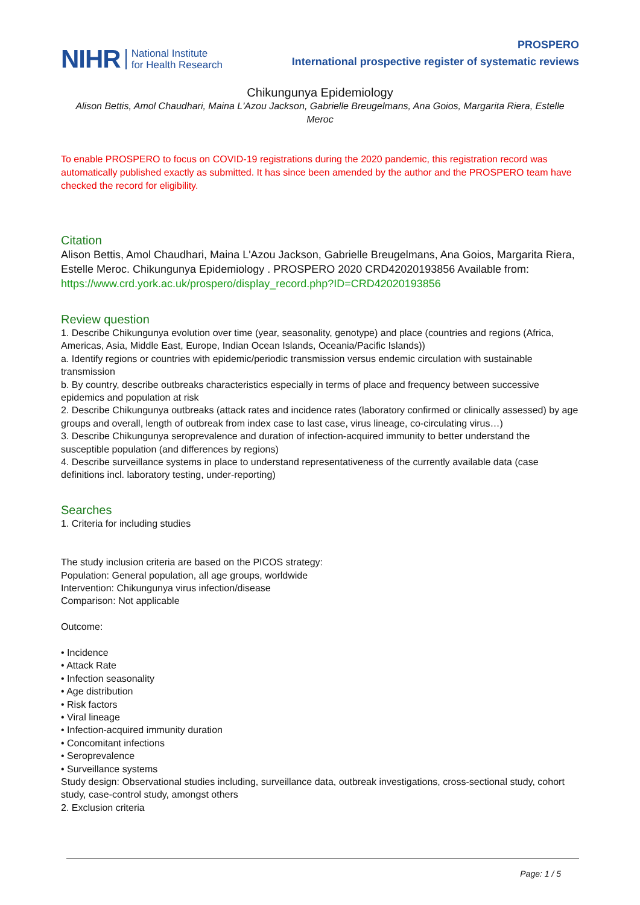NIHR National Institute
for Health Research
PROSPERO
International prospective register of systematic reviews
Chikungunya Epidemiology
Alison Bettis, Amol Chaudhari, Maina L'Azou Jackson, Gabrielle Breugelmans, Ana Goios, Margarita Riera, Estelle Meroc
To enable PROSPERO to focus on COVID-19 registrations during the 2020 pandemic, this registration record was automatically published exactly as submitted. It has since been amended by the author and the PROSPERO team have checked the record for eligibility.
Citation
Alison Bettis, Amol Chaudhari, Maina L'Azou Jackson, Gabrielle Breugelmans, Ana Goios, Margarita Riera, Estelle Meroc. Chikungunya Epidemiology . PROSPERO 2020 CRD42020193856 Available from: https://www.crd.york.ac.uk/prospero/display_record.php?ID=CRD42020193856
Review question
1. Describe Chikungunya evolution over time (year, seasonality, genotype) and place (countries and regions (Africa, Americas, Asia, Middle East, Europe, Indian Ocean Islands, Oceania/Pacific Islands))
a. Identify regions or countries with epidemic/periodic transmission versus endemic circulation with sustainable transmission
b. By country, describe outbreaks characteristics especially in terms of place and frequency between successive epidemics and population at risk
2. Describe Chikungunya outbreaks (attack rates and incidence rates (laboratory confirmed or clinically assessed) by age groups and overall, length of outbreak from index case to last case, virus lineage, co-circulating virus…)
3. Describe Chikungunya seroprevalence and duration of infection-acquired immunity to better understand the susceptible population (and differences by regions)
4. Describe surveillance systems in place to understand representativeness of the currently available data (case definitions incl. laboratory testing, under-reporting)
Searches
1. Criteria for including studies
The study inclusion criteria are based on the PICOS strategy:
Population: General population, all age groups, worldwide
Intervention: Chikungunya virus infection/disease
Comparison: Not applicable
Outcome:
• Incidence
• Attack Rate
• Infection seasonality
• Age distribution
• Risk factors
• Viral lineage
• Infection-acquired immunity duration
• Concomitant infections
• Seroprevalence
• Surveillance systems
Study design: Observational studies including, surveillance data, outbreak investigations, cross-sectional study, cohort study, case-control study, amongst others
2. Exclusion criteria
Page: 1 / 5